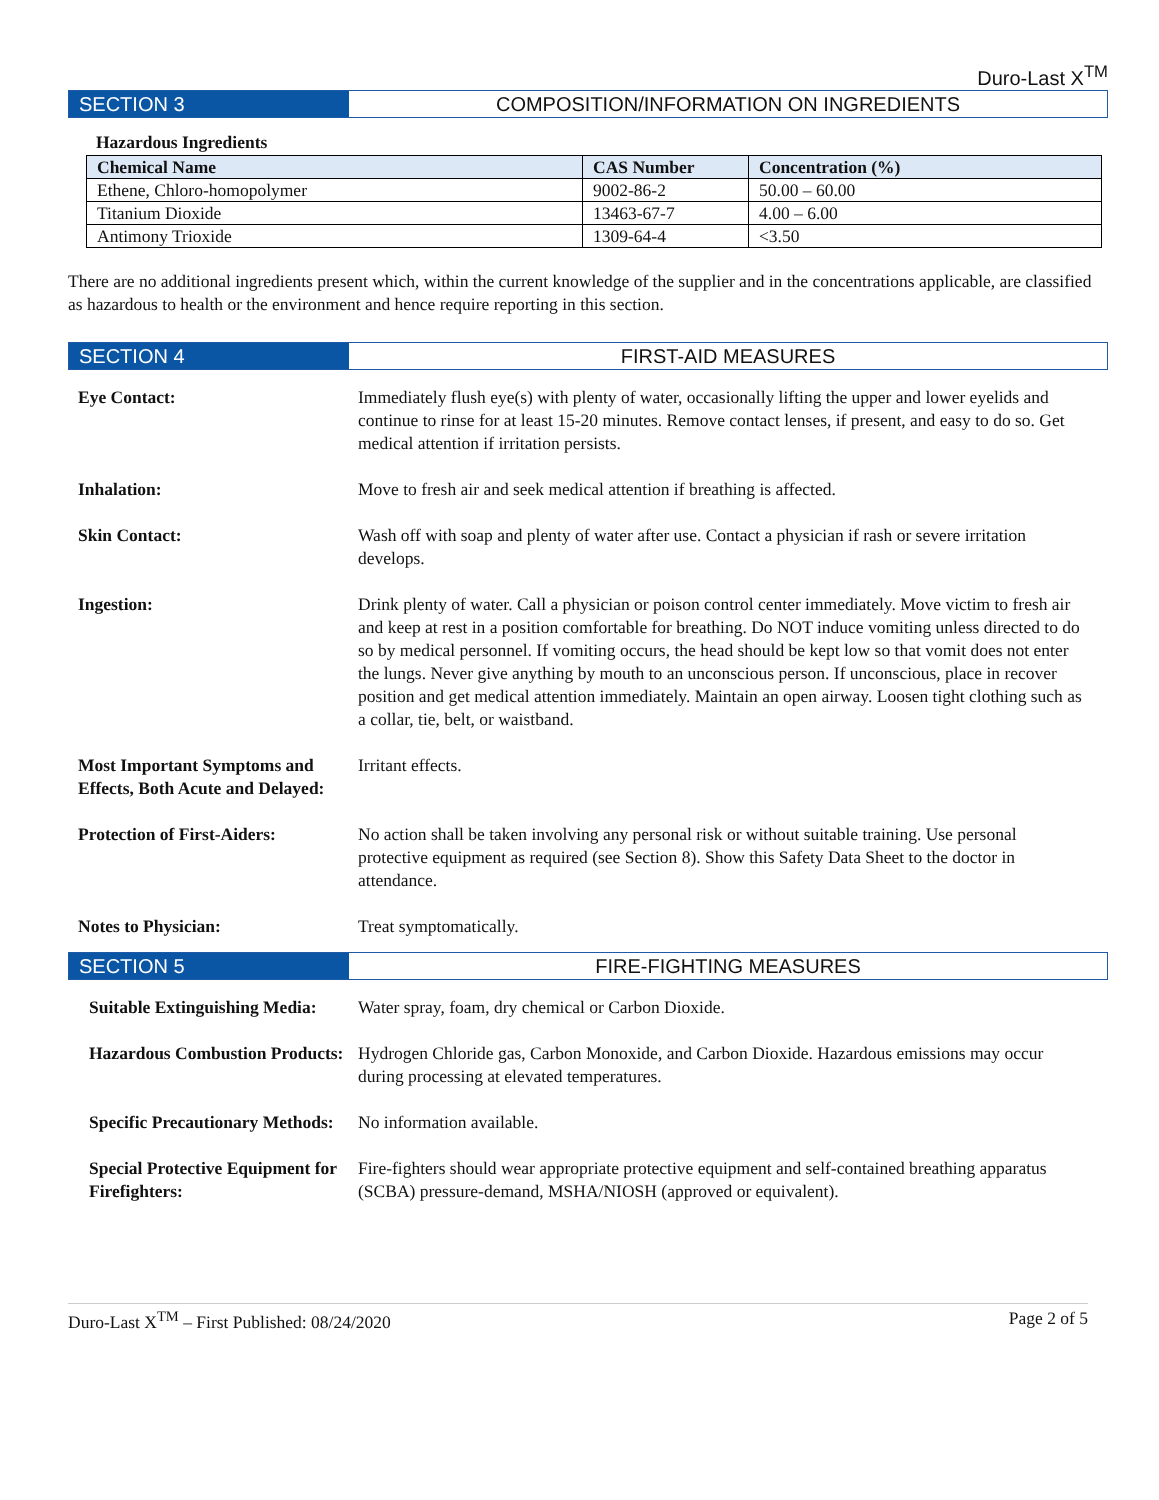Duro-Last X<sup>TM</sup>
SECTION 3 COMPOSITION/INFORMATION ON INGREDIENTS
Hazardous Ingredients
| Chemical Name | CAS Number | Concentration (%) |
| --- | --- | --- |
| Ethene, Chloro-homopolymer | 9002-86-2 | 50.00 – 60.00 |
| Titanium Dioxide | 13463-67-7 | 4.00 – 6.00 |
| Antimony Trioxide | 1309-64-4 | <3.50 |
There are no additional ingredients present which, within the current knowledge of the supplier and in the concentrations applicable, are classified as hazardous to health or the environment and hence require reporting in this section.
SECTION 4 FIRST-AID MEASURES
Eye Contact: Immediately flush eye(s) with plenty of water, occasionally lifting the upper and lower eyelids and continue to rinse for at least 15-20 minutes. Remove contact lenses, if present, and easy to do so. Get medical attention if irritation persists.
Inhalation: Move to fresh air and seek medical attention if breathing is affected.
Skin Contact: Wash off with soap and plenty of water after use. Contact a physician if rash or severe irritation develops.
Ingestion: Drink plenty of water. Call a physician or poison control center immediately. Move victim to fresh air and keep at rest in a position comfortable for breathing. Do NOT induce vomiting unless directed to do so by medical personnel. If vomiting occurs, the head should be kept low so that vomit does not enter the lungs. Never give anything by mouth to an unconscious person. If unconscious, place in recover position and get medical attention immediately. Maintain an open airway. Loosen tight clothing such as a collar, tie, belt, or waistband.
Most Important Symptoms and Effects, Both Acute and Delayed:
Irritant effects.
Protection of First-Aiders:
No action shall be taken involving any personal risk or without suitable training. Use personal protective equipment as required (see Section 8). Show this Safety Data Sheet to the doctor in attendance.
Notes to Physician: Treat symptomatically.
SECTION 5 FIRE-FIGHTING MEASURES
Suitable Extinguishing Media:
Water spray, foam, dry chemical or Carbon Dioxide.
Hazardous Combustion Products:
Hydrogen Chloride gas, Carbon Monoxide, and Carbon Dioxide. Hazardous emissions may occur during processing at elevated temperatures.
Specific Precautionary Methods:
No information available.
Special Protective Equipment for Firefighters:
Fire-fighters should wear appropriate protective equipment and self-contained breathing apparatus (SCBA) pressure-demand, MSHA/NIOSH (approved or equivalent).
Duro-Last X<sup>TM</sup> – First Published: 08/24/2020 Page 2 of 5